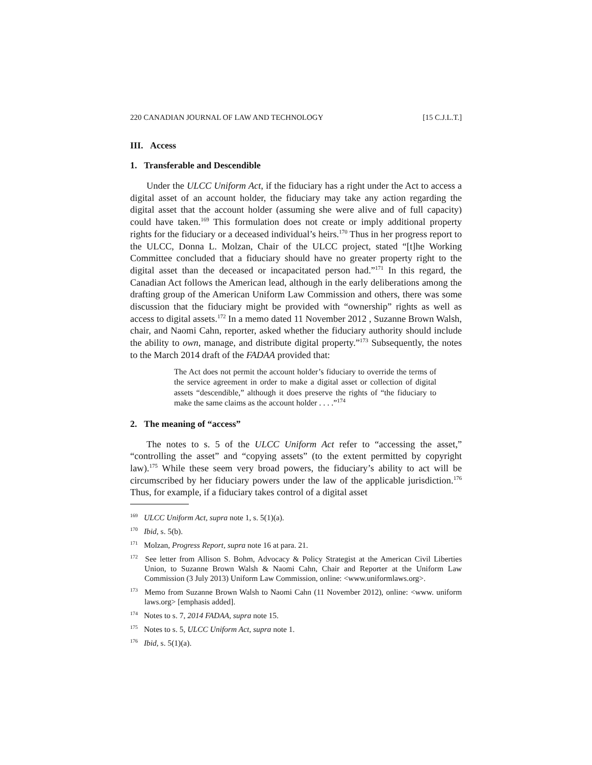220 CANADIAN JOURNAL OF LAW AND TECHNOLOGY [15 C.J.L.T.]
III. Access
1. Transferable and Descendible
Under the ULCC Uniform Act, if the fiduciary has a right under the Act to access a digital asset of an account holder, the fiduciary may take any action regarding the digital asset that the account holder (assuming she were alive and of full capacity) could have taken.<sup>169</sup> This formulation does not create or imply additional property rights for the fiduciary or a deceased individual’s heirs.<sup>170</sup> Thus in her progress report to the ULCC, Donna L. Molzan, Chair of the ULCC project, stated “[t]he Working Committee concluded that a fiduciary should have no greater property right to the digital asset than the deceased or incapacitated person had.”<sup>171</sup> In this regard, the Canadian Act follows the American lead, although in the early deliberations among the drafting group of the American Uniform Law Commission and others, there was some discussion that the fiduciary might be provided with “ownership” rights as well as access to digital assets.<sup>172</sup> In a memo dated 11 November 2012 , Suzanne Brown Walsh, chair, and Naomi Cahn, reporter, asked whether the fiduciary authority should include the ability to own, manage, and distribute digital property.”<sup>173</sup> Subsequently, the notes to the March 2014 draft of the FADAA provided that:
The Act does not permit the account holder’s fiduciary to override the terms of the service agreement in order to make a digital asset or collection of digital assets “descendible,” although it does preserve the rights of “the fiduciary to make the same claims as the account holder . . . .”<sup>174</sup>
2. The meaning of “access”
The notes to s. 5 of the ULCC Uniform Act refer to “accessing the asset,” “controlling the asset” and “copying assets” (to the extent permitted by copyright law).<sup>175</sup> While these seem very broad powers, the fiduciary’s ability to act will be circumscribed by her fiduciary powers under the law of the applicable jurisdiction.<sup>176</sup> Thus, for example, if a fiduciary takes control of a digital asset
<sup>169</sup> ULCC Uniform Act, supra note 1, s. 5(1)(a).
<sup>170</sup> Ibid, s. 5(b).
<sup>171</sup> Molzan, Progress Report, supra note 16 at para. 21.
<sup>172</sup> See letter from Allison S. Bohm, Advocacy & Policy Strategist at the American Civil Liberties Union, to Suzanne Brown Walsh & Naomi Cahn, Chair and Reporter at the Uniform Law Commission (3 July 2013) Uniform Law Commission, online: <www.uniformlaws.org>.
<sup>173</sup> Memo from Suzanne Brown Walsh to Naomi Cahn (11 November 2012), online: <www. uniform laws.org> [emphasis added].
<sup>174</sup> Notes to s. 7, 2014 FADAA, supra note 15.
<sup>175</sup> Notes to s. 5, ULCC Uniform Act, supra note 1.
<sup>176</sup> Ibid, s. 5(1)(a).